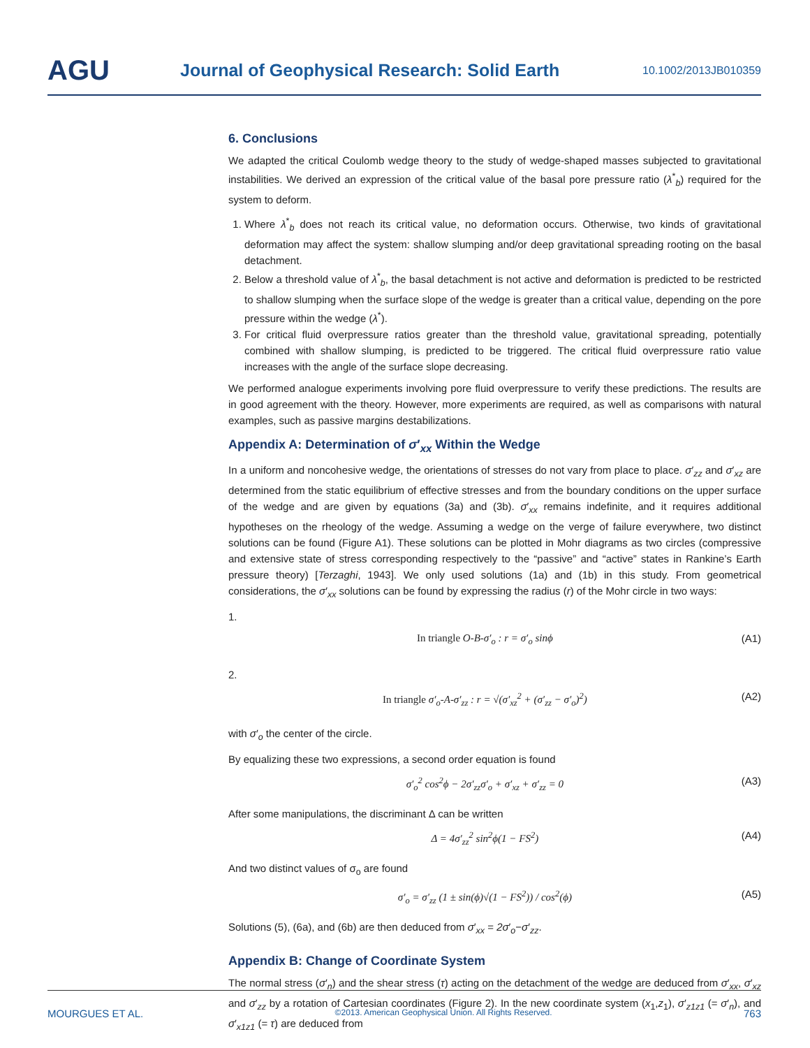AGU
Journal of Geophysical Research: Solid Earth
10.1002/2013JB010359
6. Conclusions
We adapted the critical Coulomb wedge theory to the study of wedge-shaped masses subjected to gravitational instabilities. We derived an expression of the critical value of the basal pore pressure ratio (λ<sup>*</sup><sub>b</sub>) required for the system to deform.
1. Where λ<sup>*</sup><sub>b</sub> does not reach its critical value, no deformation occurs. Otherwise, two kinds of gravitational deformation may affect the system: shallow slumping and/or deep gravitational spreading rooting on the basal detachment.
2. Below a threshold value of λ<sup>*</sup><sub>b</sub>, the basal detachment is not active and deformation is predicted to be restricted to shallow slumping when the surface slope of the wedge is greater than a critical value, depending on the pore pressure within the wedge (λ<sup>*</sup>).
3. For critical fluid overpressure ratios greater than the threshold value, gravitational spreading, potentially combined with shallow slumping, is predicted to be triggered. The critical fluid overpressure ratio value increases with the angle of the surface slope decreasing.
We performed analogue experiments involving pore fluid overpressure to verify these predictions. The results are in good agreement with the theory. However, more experiments are required, as well as comparisons with natural examples, such as passive margins destabilizations.
Appendix A: Determination of σ′<sub>xx</sub> Within the Wedge
In a uniform and noncohesive wedge, the orientations of stresses do not vary from place to place. σ′<sub>zz</sub> and σ′<sub>xz</sub> are determined from the static equilibrium of effective stresses and from the boundary conditions on the upper surface of the wedge and are given by equations (3a) and (3b). σ′<sub>xx</sub> remains indefinite, and it requires additional hypotheses on the rheology of the wedge. Assuming a wedge on the verge of failure everywhere, two distinct solutions can be found (Figure A1). These solutions can be plotted in Mohr diagrams as two circles (compressive and extensive state of stress corresponding respectively to the “passive” and “active” states in Rankine’s Earth pressure theory) [Terzaghi, 1943]. We only used solutions (1a) and (1b) in this study. From geometrical considerations, the σ′<sub>xx</sub> solutions can be found by expressing the radius (r) of the Mohr circle in two ways:
1.
In triangle O-B-σ′<sub>o</sub> : r = σ′<sub>o</sub> sinϕ (A1)
2.
In triangle σ′<sub>o</sub>-A-σ′<sub>zz</sub> : r = √(σ′<sub>xz</sub><sup>2</sup> + (σ′<sub>zz</sub> − σ′<sub>o</sub>)<sup>2</sup>) (A2)
with σ′<sub>o</sub> the center of the circle.
By equalizing these two expressions, a second order equation is found
σ′<sub>o</sub><sup>2</sup> cos<sup>2</sup>ϕ − 2σ′<sub>zz</sub>σ′<sub>o</sub> + σ′<sub>xz</sub> + σ′<sub>zz</sub> = 0 (A3)
After some manipulations, the discriminant Δ can be written
Δ = 4σ′<sub>zz</sub><sup>2</sup> sin<sup>2</sup>ϕ(1 − FS<sup>2</sup>) (A4)
And two distinct values of σ<sub>o</sub> are found
σ′<sub>o</sub> = σ′<sub>zz</sub> (1 ± sin(ϕ)√(1 − FS<sup>2</sup>)) / cos<sup>2</sup>(ϕ) (A5)
Solutions (5), (6a), and (6b) are then deduced from σ′<sub>xx</sub> = 2σ′<sub>o</sub>−σ′<sub>zz</sub>.
Appendix B: Change of Coordinate System
The normal stress (σ′<sub>n</sub>) and the shear stress (τ) acting on the detachment of the wedge are deduced from σ′<sub>xx</sub>, σ′<sub>xz</sub> and σ′<sub>zz</sub> by a rotation of Cartesian coordinates (Figure 2). In the new coordinate system (x<sub>1</sub>,z<sub>1</sub>), σ′<sub>z1z1</sub> (= σ′<sub>n</sub>), and σ′<sub>x1z1</sub> (= τ) are deduced from
MOURGUES ET AL. ©2013. American Geophysical Union. All Rights Reserved. 763